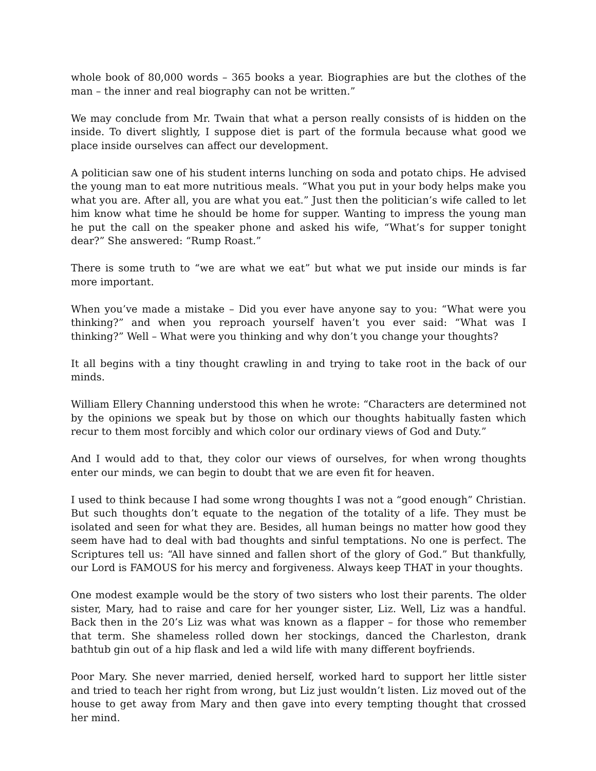whole book of 80,000 words – 365 books a year. Biographies are but the clothes of the man – the inner and real biography can not be written.”
We may conclude from Mr. Twain that what a person really consists of is hidden on the inside. To divert slightly, I suppose diet is part of the formula because what good we place inside ourselves can affect our development.
A politician saw one of his student interns lunching on soda and potato chips. He advised the young man to eat more nutritious meals. “What you put in your body helps make you what you are. After all, you are what you eat.” Just then the politician’s wife called to let him know what time he should be home for supper. Wanting to impress the young man he put the call on the speaker phone and asked his wife, “What’s for supper tonight dear?” She answered: “Rump Roast.”
There is some truth to “we are what we eat” but what we put inside our minds is far more important.
When you’ve made a mistake – Did you ever have anyone say to you: “What were you thinking?” and when you reproach yourself haven’t you ever said: “What was I thinking?” Well – What were you thinking and why don’t you change your thoughts?
It all begins with a tiny thought crawling in and trying to take root in the back of our minds.
William Ellery Channing understood this when he wrote: “Characters are determined not by the opinions we speak but by those on which our thoughts habitually fasten which recur to them most forcibly and which color our ordinary views of God and Duty.”
And I would add to that, they color our views of ourselves, for when wrong thoughts enter our minds, we can begin to doubt that we are even fit for heaven.
I used to think because I had some wrong thoughts I was not a “good enough” Christian. But such thoughts don’t equate to the negation of the totality of a life. They must be isolated and seen for what they are. Besides, all human beings no matter how good they seem have had to deal with bad thoughts and sinful temptations. No one is perfect. The Scriptures tell us: “All have sinned and fallen short of the glory of God.” But thankfully, our Lord is FAMOUS for his mercy and forgiveness. Always keep THAT in your thoughts.
One modest example would be the story of two sisters who lost their parents. The older sister, Mary, had to raise and care for her younger sister, Liz. Well, Liz was a handful. Back then in the 20’s Liz was what was known as a flapper – for those who remember that term. She shameless rolled down her stockings, danced the Charleston, drank bathtub gin out of a hip flask and led a wild life with many different boyfriends.
Poor Mary. She never married, denied herself, worked hard to support her little sister and tried to teach her right from wrong, but Liz just wouldn’t listen. Liz moved out of the house to get away from Mary and then gave into every tempting thought that crossed her mind.